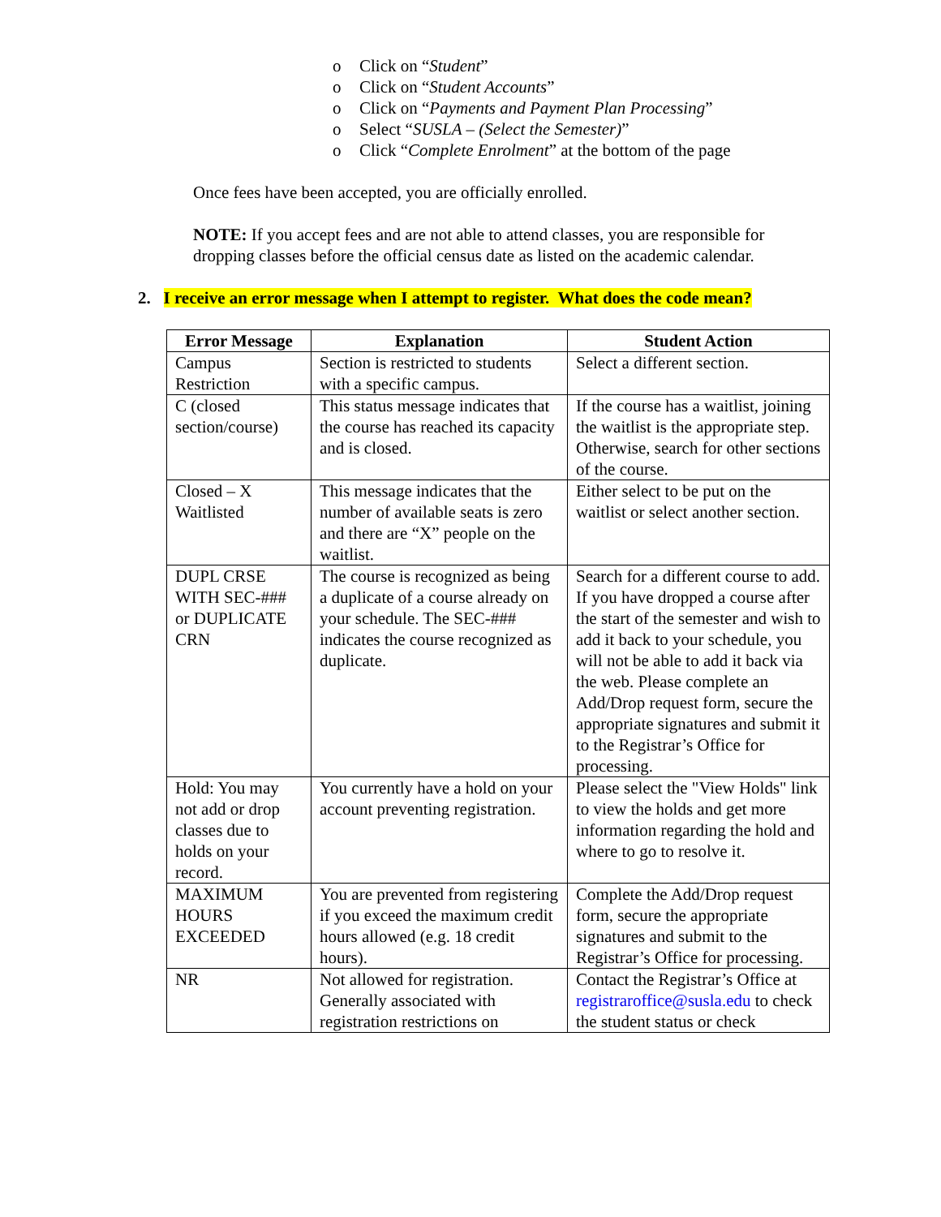o Click on “Student”
o Click on “Student Accounts”
o Click on “Payments and Payment Plan Processing”
o Select “SUSLA – (Select the Semester)”
o Click “Complete Enrolment” at the bottom of the page
Once fees have been accepted, you are officially enrolled.
NOTE: If you accept fees and are not able to attend classes, you are responsible for dropping classes before the official census date as listed on the academic calendar.
2. I receive an error message when I attempt to register. What does the code mean?
| Error Message | Explanation | Student Action |
| --- | --- | --- |
| Campus Restriction | Section is restricted to students with a specific campus. | Select a different section. |
| C (closed section/course) | This status message indicates that the course has reached its capacity and is closed. | If the course has a waitlist, joining the waitlist is the appropriate step. Otherwise, search for other sections of the course. |
| Closed – X Waitlisted | This message indicates that the number of available seats is zero and there are “X” people on the waitlist. | Either select to be put on the waitlist or select another section. |
| DUPL CRSE WITH SEC-### or DUPLICATE CRN | The course is recognized as being a duplicate of a course already on your schedule. The SEC-### indicates the course recognized as duplicate. | Search for a different course to add. If you have dropped a course after the start of the semester and wish to add it back to your schedule, you will not be able to add it back via the web. Please complete an Add/Drop request form, secure the appropriate signatures and submit it to the Registrar’s Office for processing. |
| Hold: You may not add or drop classes due to holds on your record. | You currently have a hold on your account preventing registration. | Please select the "View Holds" link to view the holds and get more information regarding the hold and where to go to resolve it. |
| MAXIMUM HOURS EXCEEDED | You are prevented from registering if you exceed the maximum credit hours allowed (e.g. 18 credit hours). | Complete the Add/Drop request form, secure the appropriate signatures and submit to the Registrar’s Office for processing. |
| NR | Not allowed for registration. Generally associated with registration restrictions on | Contact the Registrar’s Office at registraroffice@susla.edu to check the student status or check |